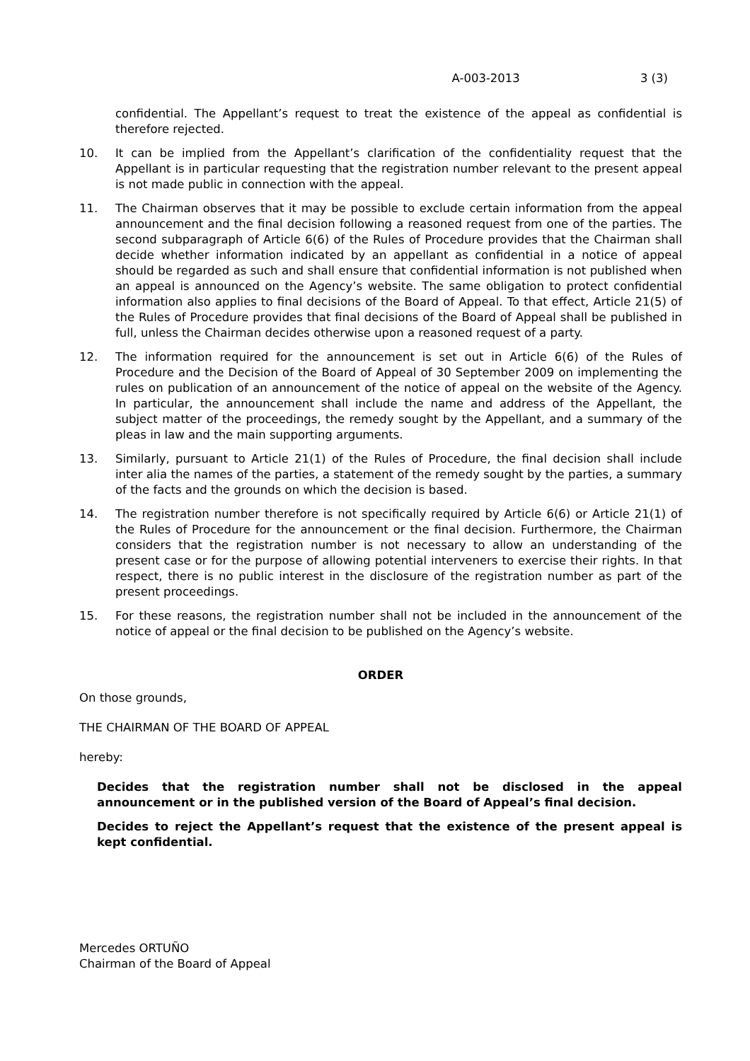A-003-2013 3 (3)
confidential. The Appellant’s request to treat the existence of the appeal as confidential is therefore rejected.
10. It can be implied from the Appellant’s clarification of the confidentiality request that the Appellant is in particular requesting that the registration number relevant to the present appeal is not made public in connection with the appeal.
11. The Chairman observes that it may be possible to exclude certain information from the appeal announcement and the final decision following a reasoned request from one of the parties. The second subparagraph of Article 6(6) of the Rules of Procedure provides that the Chairman shall decide whether information indicated by an appellant as confidential in a notice of appeal should be regarded as such and shall ensure that confidential information is not published when an appeal is announced on the Agency’s website. The same obligation to protect confidential information also applies to final decisions of the Board of Appeal. To that effect, Article 21(5) of the Rules of Procedure provides that final decisions of the Board of Appeal shall be published in full, unless the Chairman decides otherwise upon a reasoned request of a party.
12. The information required for the announcement is set out in Article 6(6) of the Rules of Procedure and the Decision of the Board of Appeal of 30 September 2009 on implementing the rules on publication of an announcement of the notice of appeal on the website of the Agency. In particular, the announcement shall include the name and address of the Appellant, the subject matter of the proceedings, the remedy sought by the Appellant, and a summary of the pleas in law and the main supporting arguments.
13. Similarly, pursuant to Article 21(1) of the Rules of Procedure, the final decision shall include inter alia the names of the parties, a statement of the remedy sought by the parties, a summary of the facts and the grounds on which the decision is based.
14. The registration number therefore is not specifically required by Article 6(6) or Article 21(1) of the Rules of Procedure for the announcement or the final decision. Furthermore, the Chairman considers that the registration number is not necessary to allow an understanding of the present case or for the purpose of allowing potential interveners to exercise their rights. In that respect, there is no public interest in the disclosure of the registration number as part of the present proceedings.
15. For these reasons, the registration number shall not be included in the announcement of the notice of appeal or the final decision to be published on the Agency’s website.
ORDER
On those grounds,
THE CHAIRMAN OF THE BOARD OF APPEAL
hereby:
Decides that the registration number shall not be disclosed in the appeal announcement or in the published version of the Board of Appeal’s final decision.
Decides to reject the Appellant’s request that the existence of the present appeal is kept confidential.
Mercedes ORTUÑO
Chairman of the Board of Appeal